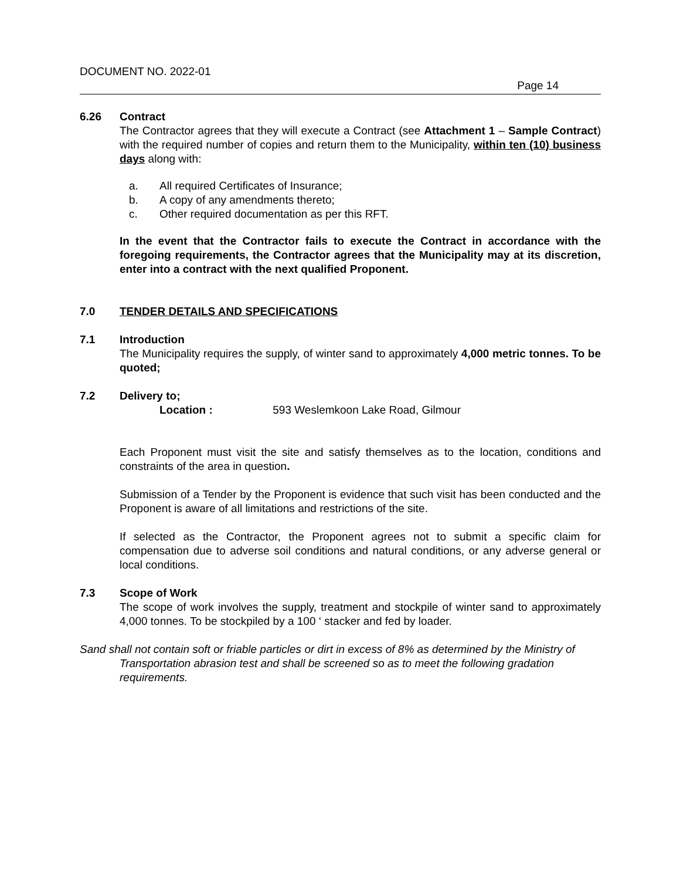DOCUMENT NO. 2022-01
Page 14
6.26 Contract
The Contractor agrees that they will execute a Contract (see Attachment 1 – Sample Contract) with the required number of copies and return them to the Municipality, within ten (10) business days along with:
a. All required Certificates of Insurance;
b. A copy of any amendments thereto;
c. Other required documentation as per this RFT.
In the event that the Contractor fails to execute the Contract in accordance with the foregoing requirements, the Contractor agrees that the Municipality may at its discretion, enter into a contract with the next qualified Proponent.
7.0 TENDER DETAILS AND SPECIFICATIONS
7.1 Introduction
The Municipality requires the supply, of winter sand to approximately 4,000 metric tonnes. To be quoted;
7.2 Delivery to;
Location : 593 Weslemkoon Lake Road, Gilmour
Each Proponent must visit the site and satisfy themselves as to the location, conditions and constraints of the area in question.
Submission of a Tender by the Proponent is evidence that such visit has been conducted and the Proponent is aware of all limitations and restrictions of the site.
If selected as the Contractor, the Proponent agrees not to submit a specific claim for compensation due to adverse soil conditions and natural conditions, or any adverse general or local conditions.
7.3 Scope of Work
The scope of work involves the supply, treatment and stockpile of winter sand to approximately 4,000 tonnes. To be stockpiled by a 100 ‘ stacker and fed by loader.
Sand shall not contain soft or friable particles or dirt in excess of 8% as determined by the Ministry of Transportation abrasion test and shall be screened so as to meet the following gradation requirements.